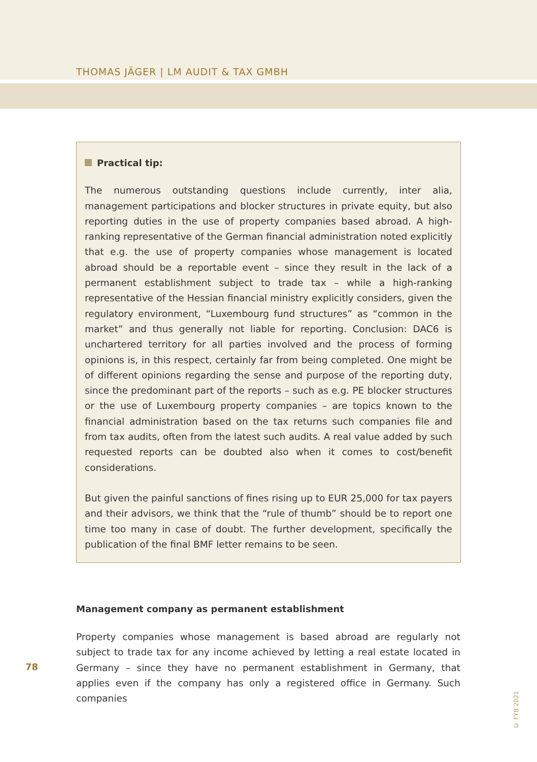THOMAS JÄGER | LM AUDIT & TAX GMBH
Practical tip:
The numerous outstanding questions include currently, inter alia, management participations and blocker structures in private equity, but also reporting duties in the use of property companies based abroad. A high-ranking representative of the German financial administration noted explicitly that e.g. the use of property companies whose management is located abroad should be a reportable event – since they result in the lack of a permanent establishment subject to trade tax – while a high-ranking representative of the Hessian financial ministry explicitly considers, given the regulatory environment, “Luxembourg fund structures” as “common in the market” and thus generally not liable for reporting. Conclusion: DAC6 is unchartered territory for all parties involved and the process of forming opinions is, in this respect, certainly far from being completed. One might be of different opinions regarding the sense and purpose of the reporting duty, since the predominant part of the reports – such as e.g. PE blocker structures or the use of Luxembourg property companies – are topics known to the financial administration based on the tax returns such companies file and from tax audits, often from the latest such audits. A real value added by such requested reports can be doubted also when it comes to cost/benefit considerations.
But given the painful sanctions of fines rising up to EUR 25,000 for tax payers and their advisors, we think that the “rule of thumb” should be to report one time too many in case of doubt. The further development, specifically the publication of the final BMF letter remains to be seen.
Management company as permanent establishment
Property companies whose management is based abroad are regularly not subject to trade tax for any income achieved by letting a real estate located in Germany – since they have no permanent establishment in Germany, that applies even if the company has only a registered office in Germany. Such companies
78
© FYB 2021